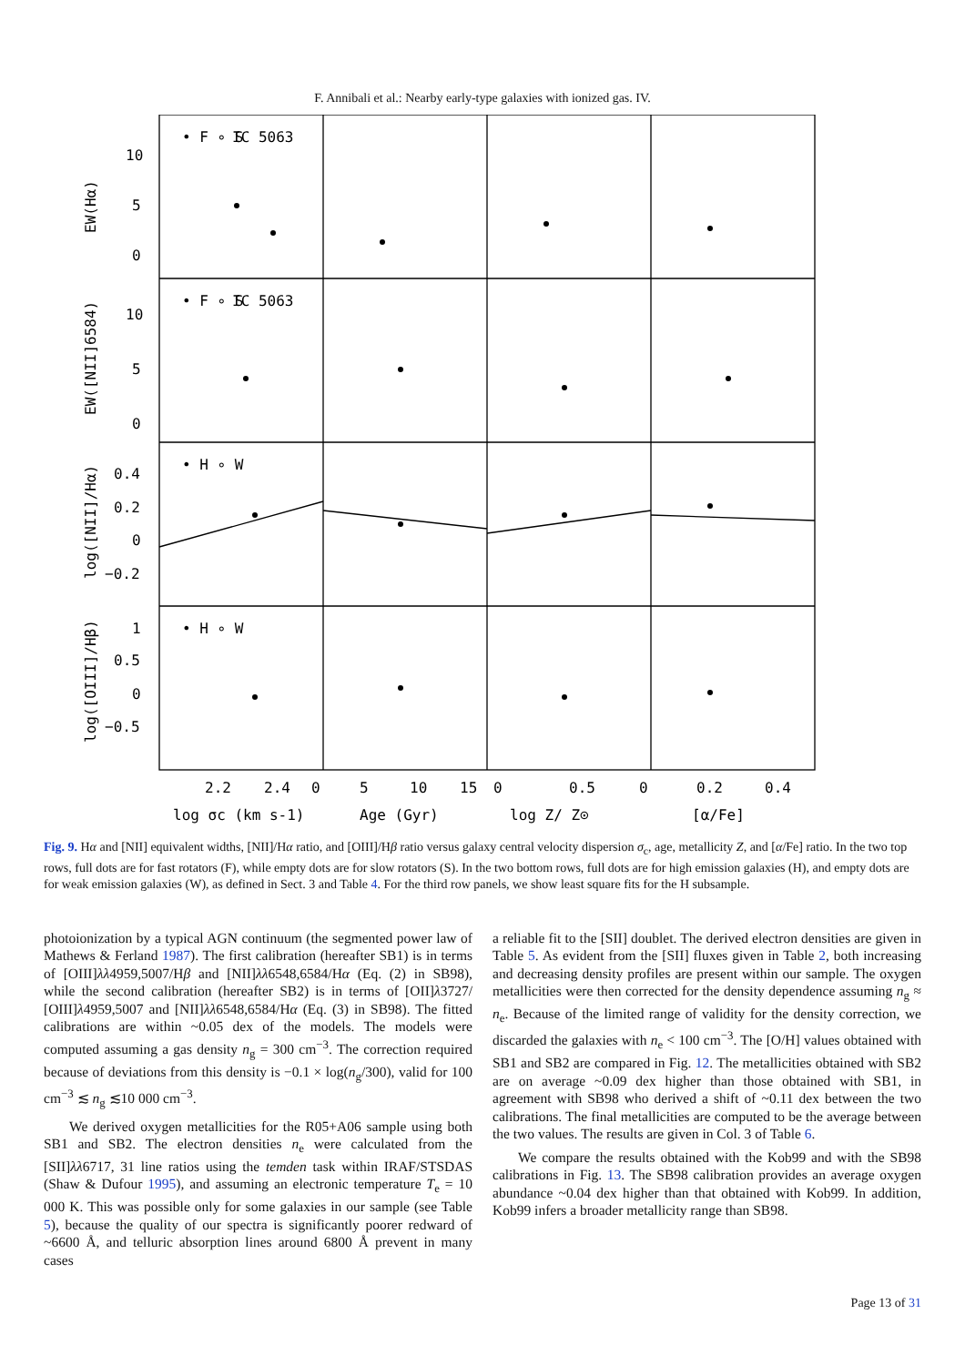F. Annibali et al.: Nearby early-type galaxies with ionized gas. IV.
10
5
0
10
5
0
0.4
0.2
0
−0.2
1
0.5
0
−0.5
• F ∘ S
IC 5063
• F ∘ S
IC 5063
• H ∘ W
• H ∘ W
2.2
2.4
0
5
10
15
0
0.5
0
0.2
0.4
log σc (km s-1)
Age (Gyr)
log Z/ Z⊙
[α/Fe]
EW(Hα)
EW([NII]6584)
log([NII]/Hα)
log([OIII]/Hβ)
Fig. 9. Hα and [NII] equivalent widths, [NII]/Hα ratio, and [OIII]/Hβ ratio versus galaxy central velocity dispersion σ<sub>c</sub>, age, metallicity Z, and [α/Fe] ratio. In the two top rows, full dots are for fast rotators (F), while empty dots are for slow rotators (S). In the two bottom rows, full dots are for high emission galaxies (H), and empty dots are for weak emission galaxies (W), as defined in Sect. 3 and Table 4. For the third row panels, we show least square fits for the H subsample.
photoionization by a typical AGN continuum (the segmented power law of Mathews & Ferland 1987). The first calibration (hereafter SB1) is in terms of [OIII]λλ4959,5007/Hβ and [NII]λλ6548,6584/Hα (Eq. (2) in SB98), while the second calibration (hereafter SB2) is in terms of [OII]λ3727/ [OIII]λ4959,5007 and [NII]λλ6548,6584/Hα (Eq. (3) in SB98). The fitted calibrations are within ~0.05 dex of the models. The models were computed assuming a gas density n<sub>g</sub> = 300 cm<sup>−3</sup>. The correction required because of deviations from this density is −0.1 × log(n<sub>g</sub>/300), valid for 100 cm<sup>−3</sup> ≲ n<sub>g</sub> ≲10 000 cm<sup>−3</sup>.
We derived oxygen metallicities for the R05+A06 sample using both SB1 and SB2. The electron densities n<sub>e</sub> were calculated from the [SII]λλ6717, 31 line ratios using the temden task within IRAF/STSDAS (Shaw & Dufour 1995), and assuming an electronic temperature T<sub>e</sub> = 10 000 K. This was possible only for some galaxies in our sample (see Table 5), because the quality of our spectra is significantly poorer redward of ~6600 Å, and telluric absorption lines around 6800 Å prevent in many cases
a reliable fit to the [SII] doublet. The derived electron densities are given in Table 5. As evident from the [SII] fluxes given in Table 2, both increasing and decreasing density profiles are present within our sample. The oxygen metallicities were then corrected for the density dependence assuming n<sub>g</sub> ≈ n<sub>e</sub>. Because of the limited range of validity for the density correction, we discarded the galaxies with n<sub>e</sub> < 100 cm<sup>−3</sup>. The [O/H] values obtained with SB1 and SB2 are compared in Fig. 12. The metallicities obtained with SB2 are on average ~0.09 dex higher than those obtained with SB1, in agreement with SB98 who derived a shift of ~0.11 dex between the two calibrations. The final metallicities are computed to be the average between the two values. The results are given in Col. 3 of Table 6.
We compare the results obtained with the Kob99 and with the SB98 calibrations in Fig. 13. The SB98 calibration provides an average oxygen abundance ~0.04 dex higher than that obtained with Kob99. In addition, Kob99 infers a broader metallicity range than SB98.
Page 13 of 31